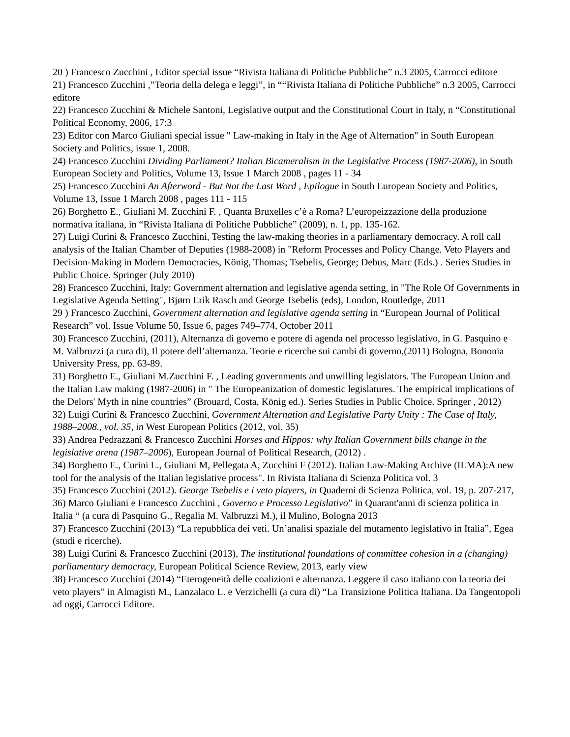20 ) Francesco Zucchini , Editor special issue “Rivista Italiana di Politiche Pubbliche” n.3 2005, Carrocci editore
21) Francesco Zucchini ,”Teoria della delega e leggi”, in ““Rivista Italiana di Politiche Pubbliche” n.3 2005, Carrocci editore
22) Francesco Zucchini & Michele Santoni, Legislative output and the Constitutional Court in Italy, n “Constitutional Political Economy, 2006, 17:3
23) Editor con Marco Giuliani special issue " Law-making in Italy in the Age of Alternation" in South European Society and Politics, issue 1, 2008.
24) Francesco Zucchini Dividing Parliament? Italian Bicameralism in the Legislative Process (1987-2006), in South European Society and Politics, Volume 13, Issue 1 March 2008 , pages 11 - 34
25) Francesco Zucchini An Afterword - But Not the Last Word , Epilogue in South European Society and Politics, Volume 13, Issue 1 March 2008 , pages 111 - 115
26) Borghetto E., Giuliani M. Zucchini F. , Quanta Bruxelles c’è a Roma? L’europeizzazione della produzione normativa italiana, in “Rivista Italiana di Politiche Pubbliche” (2009), n. 1, pp. 135-162.
27) Luigi Curini & Francesco Zucchini, Testing the law-making theories in a parliamentary democracy. A roll call analysis of the Italian Chamber of Deputies (1988-2008) in "Reform Processes and Policy Change. Veto Players and Decision-Making in Modern Democracies, König, Thomas; Tsebelis, George; Debus, Marc (Eds.) . Series Studies in Public Choice. Springer (July 2010)
28) Francesco Zucchini, Italy: Government alternation and legislative agenda setting, in "The Role Of Governments in Legislative Agenda Setting", Bjørn Erik Rasch and George Tsebelis (eds), London, Routledge, 2011
29 ) Francesco Zucchini, Government alternation and legislative agenda setting in “European Journal of Political Research” vol. Issue Volume 50, Issue 6, pages 749–774, October 2011
30) Francesco Zucchini, (2011), Alternanza di governo e potere di agenda nel processo legislativo, in G. Pasquino e M. Valbruzzi (a cura di), Il potere dell’alternanza. Teorie e ricerche sui cambi di governo,(2011) Bologna, Bononia University Press, pp. 63-89.
31) Borghetto E., Giuliani M.Zucchini F. , Leading governments and unwilling legislators. The European Union and the Italian Law making (1987-2006) in " The Europeanization of domestic legislatures. The empirical implications of the Delors' Myth in nine countries” (Brouard, Costa, König ed.). Series Studies in Public Choice. Springer , 2012)
32) Luigi Curini & Francesco Zucchini, Government Alternation and Legislative Party Unity : The Case of Italy, 1988–2008., vol. 35, in West European Politics (2012, vol. 35)
33) Andrea Pedrazzani & Francesco Zucchini Horses and Hippos: why Italian Government bills change in the legislative arena (1987–2006), European Journal of Political Research, (2012) .
34) Borghetto E., Curini L., Giuliani M, Pellegata A, Zucchini F (2012). Italian Law-Making Archive (ILMA):A new tool for the analysis of the Italian legislative process". In Rivista Italiana di Scienza Politica vol. 3
35) Francesco Zucchini (2012). George Tsebelis e i veto players, in Quaderni di Scienza Politica, vol. 19, p. 207-217,
36) Marco Giuliani e Francesco Zucchini , Governo e Processo Legislativo” in Quarant'anni di scienza politica in Italia “ (a cura di Pasquino G., Regalia M. Valbruzzi M.), il Mulino, Bologna 2013
37) Francesco Zucchini (2013) “La repubblica dei veti. Un’analisi spaziale del mutamento legislativo in Italia”, Egea (studi e ricerche).
38) Luigi Curini & Francesco Zucchini (2013), The institutional foundations of committee cohesion in a (changing) parliamentary democracy, European Political Science Review, 2013, early view
38) Francesco Zucchini (2014) “Eterogeneità delle coalizioni e alternanza. Leggere il caso italiano con la teoria dei veto players” in Almagisti M., Lanzalaco L. e Verzichelli (a cura di) “La Transizione Politica Italiana. Da Tangentopoli ad oggi, Carrocci Editore.